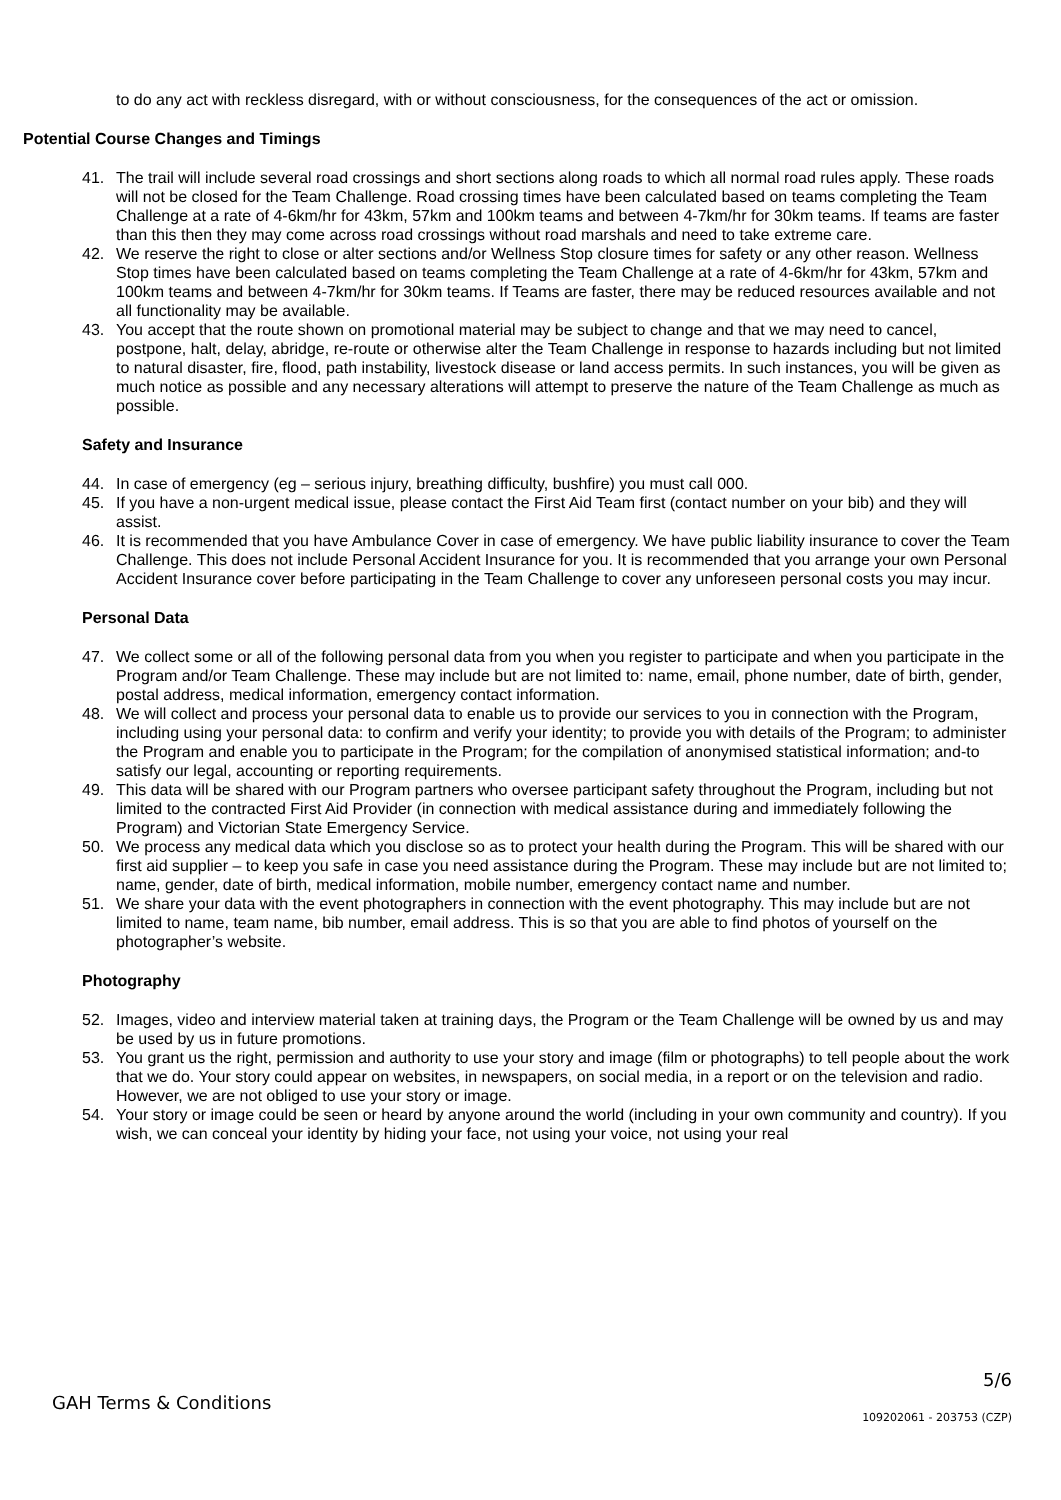to do any act with reckless disregard, with or without consciousness, for the consequences of the act or omission.
Potential Course Changes and Timings
41. The trail will include several road crossings and short sections along roads to which all normal road rules apply. These roads will not be closed for the Team Challenge. Road crossing times have been calculated based on teams completing the Team Challenge at a rate of 4-6km/hr for 43km, 57km and 100km teams and between 4-7km/hr for 30km teams. If teams are faster than this then they may come across road crossings without road marshals and need to take extreme care.
42. We reserve the right to close or alter sections and/or Wellness Stop closure times for safety or any other reason. Wellness Stop times have been calculated based on teams completing the Team Challenge at a rate of 4-6km/hr for 43km, 57km and 100km teams and between 4-7km/hr for 30km teams. If Teams are faster, there may be reduced resources available and not all functionality may be available.
43. You accept that the route shown on promotional material may be subject to change and that we may need to cancel, postpone, halt, delay, abridge, re-route or otherwise alter the Team Challenge in response to hazards including but not limited to natural disaster, fire, flood, path instability, livestock disease or land access permits. In such instances, you will be given as much notice as possible and any necessary alterations will attempt to preserve the nature of the Team Challenge as much as possible.
Safety and Insurance
44. In case of emergency (eg – serious injury, breathing difficulty, bushfire) you must call 000.
45. If you have a non-urgent medical issue, please contact the First Aid Team first (contact number on your bib) and they will assist.
46. It is recommended that you have Ambulance Cover in case of emergency. We have public liability insurance to cover the Team Challenge. This does not include Personal Accident Insurance for you. It is recommended that you arrange your own Personal Accident Insurance cover before participating in the Team Challenge to cover any unforeseen personal costs you may incur.
Personal Data
47. We collect some or all of the following personal data from you when you register to participate and when you participate in the Program and/or Team Challenge. These may include but are not limited to: name, email, phone number, date of birth, gender, postal address, medical information, emergency contact information.
48. We will collect and process your personal data to enable us to provide our services to you in connection with the Program, including using your personal data: to confirm and verify your identity; to provide you with details of the Program; to administer the Program and enable you to participate in the Program; for the compilation of anonymised statistical information; and-to satisfy our legal, accounting or reporting requirements.
49. This data will be shared with our Program partners who oversee participant safety throughout the Program, including but not limited to the contracted First Aid Provider (in connection with medical assistance during and immediately following the Program) and Victorian State Emergency Service.
50. We process any medical data which you disclose so as to protect your health during the Program. This will be shared with our first aid supplier – to keep you safe in case you need assistance during the Program. These may include but are not limited to; name, gender, date of birth, medical information, mobile number, emergency contact name and number.
51. We share your data with the event photographers in connection with the event photography. This may include but are not limited to name, team name, bib number, email address. This is so that you are able to find photos of yourself on the photographer’s website.
Photography
52. Images, video and interview material taken at training days, the Program or the Team Challenge will be owned by us and may be used by us in future promotions.
53. You grant us the right, permission and authority to use your story and image (film or photographs) to tell people about the work that we do. Your story could appear on websites, in newspapers, on social media, in a report or on the television and radio. However, we are not obliged to use your story or image.
54. Your story or image could be seen or heard by anyone around the world (including in your own community and country). If you wish, we can conceal your identity by hiding your face, not using your voice, not using your real
5/6
GAH Terms & Conditions
109202061 - 203753 (CZP)